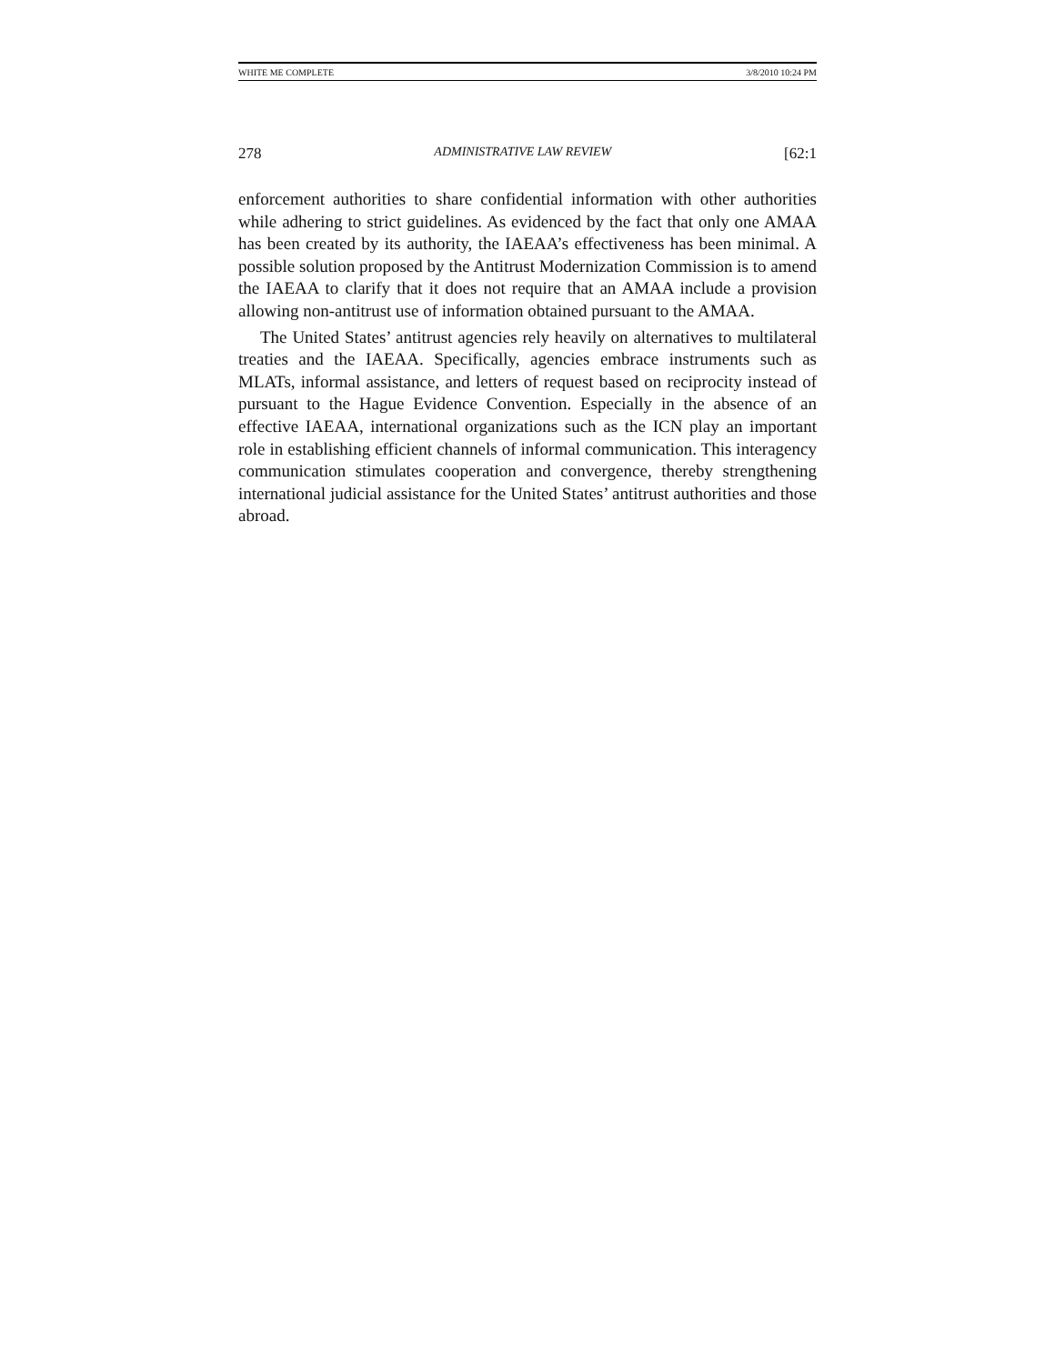WHITE ME COMPLETE 3/8/2010 10:24 PM
278 ADMINISTRATIVE LAW REVIEW [62:1
enforcement authorities to share confidential information with other authorities while adhering to strict guidelines. As evidenced by the fact that only one AMAA has been created by its authority, the IAEAA’s effectiveness has been minimal. A possible solution proposed by the Antitrust Modernization Commission is to amend the IAEAA to clarify that it does not require that an AMAA include a provision allowing non-antitrust use of information obtained pursuant to the AMAA.
The United States’ antitrust agencies rely heavily on alternatives to multilateral treaties and the IAEAA. Specifically, agencies embrace instruments such as MLATs, informal assistance, and letters of request based on reciprocity instead of pursuant to the Hague Evidence Convention. Especially in the absence of an effective IAEAA, international organizations such as the ICN play an important role in establishing efficient channels of informal communication. This interagency communication stimulates cooperation and convergence, thereby strengthening international judicial assistance for the United States’ antitrust authorities and those abroad.